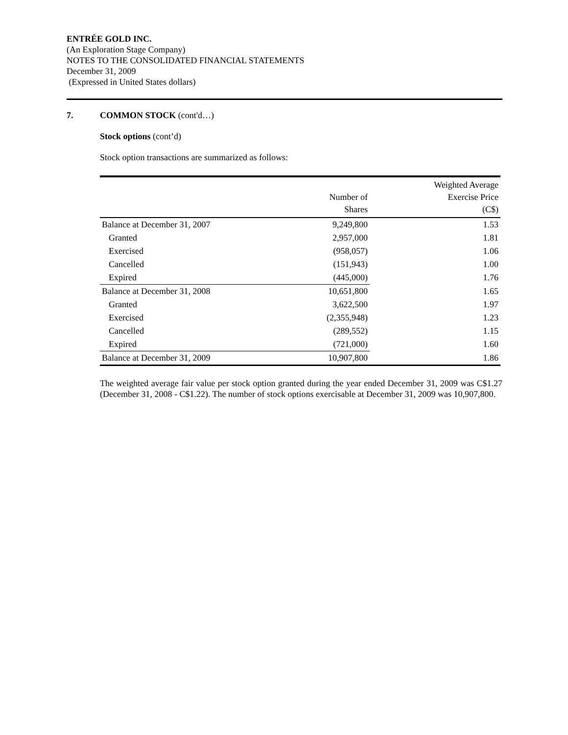ENTRÉE GOLD INC.
(An Exploration Stage Company)
NOTES TO THE CONSOLIDATED FINANCIAL STATEMENTS
December 31, 2009
(Expressed in United States dollars)
7. COMMON STOCK (cont'd…)
Stock options (cont’d)
Stock option transactions are summarized as follows:
| | Number of Shares | Weighted Average Exercise Price (C$) |
| --- | --- | --- |
| Balance at December 31, 2007 | 9,249,800 | 1.53 |
| Granted | 2,957,000 | 1.81 |
| Exercised | (958,057) | 1.06 |
| Cancelled | (151,943) | 1.00 |
| Expired | (445,000) | 1.76 |
| Balance at December 31, 2008 | 10,651,800 | 1.65 |
| Granted | 3,622,500 | 1.97 |
| Exercised | (2,355,948) | 1.23 |
| Cancelled | (289,552) | 1.15 |
| Expired | (721,000) | 1.60 |
| Balance at December 31, 2009 | 10,907,800 | 1.86 |
The weighted average fair value per stock option granted during the year ended December 31, 2009 was C$1.27 (December 31, 2008 - C$1.22). The number of stock options exercisable at December 31, 2009 was 10,907,800.